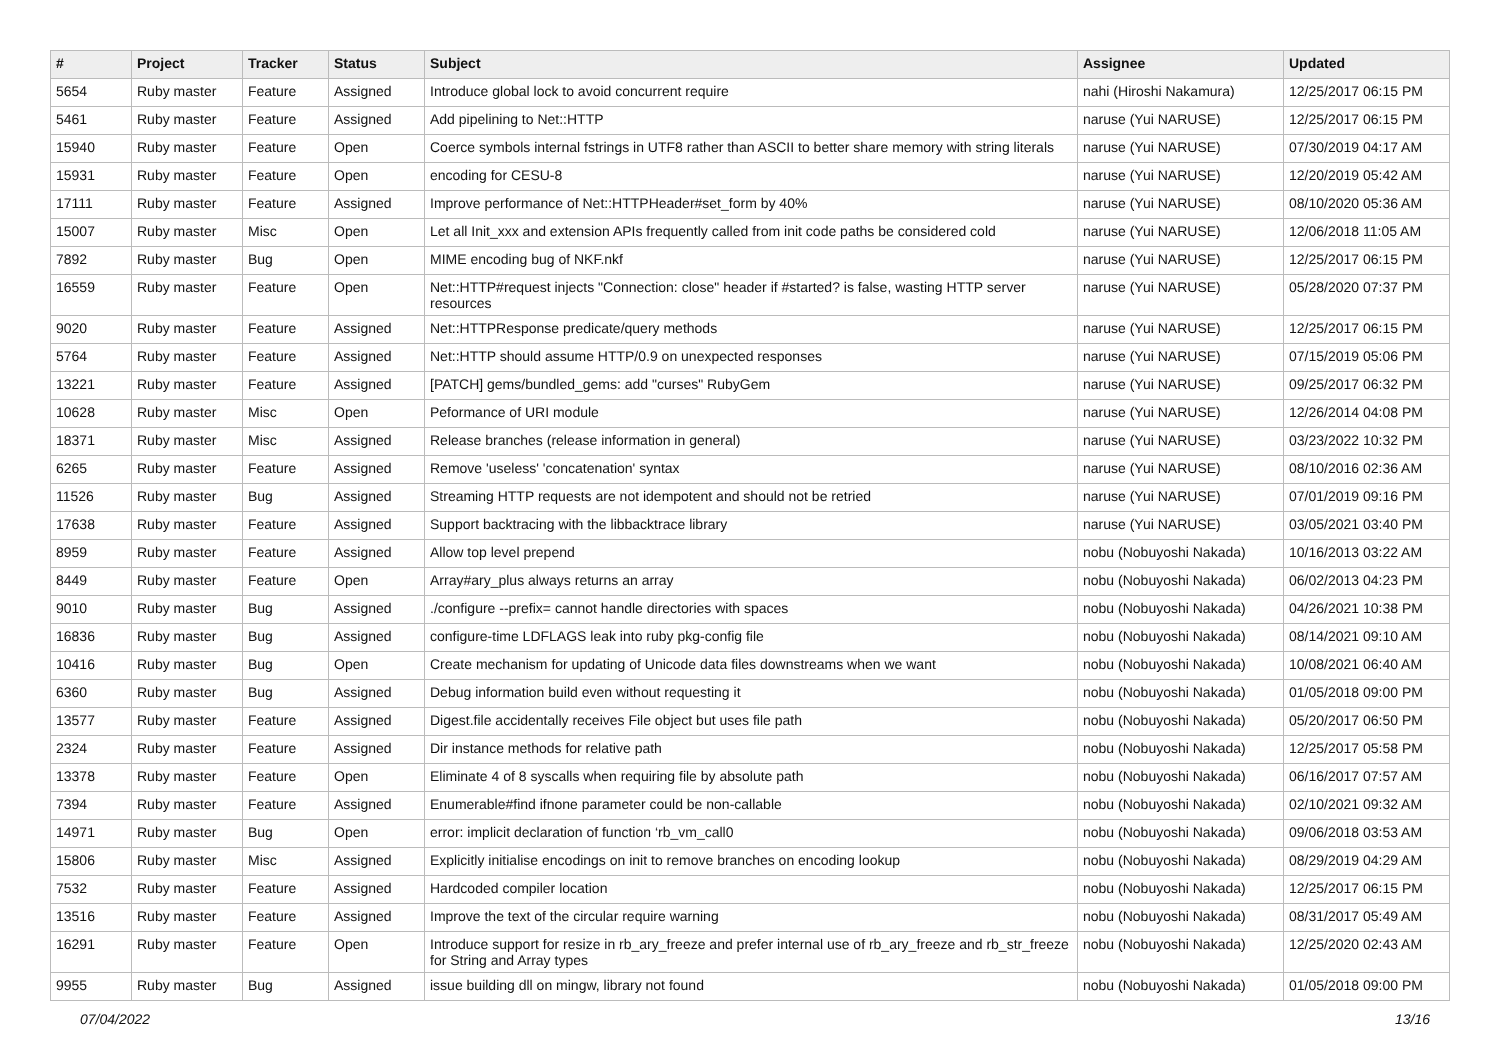| # | Project | Tracker | Status | Subject | Assignee | Updated |
| --- | --- | --- | --- | --- | --- | --- |
| 5654 | Ruby master | Feature | Assigned | Introduce global lock to avoid concurrent require | nahi (Hiroshi Nakamura) | 12/25/2017 06:15 PM |
| 5461 | Ruby master | Feature | Assigned | Add pipelining to Net::HTTP | naruse (Yui NARUSE) | 12/25/2017 06:15 PM |
| 15940 | Ruby master | Feature | Open | Coerce symbols internal fstrings in UTF8 rather than ASCII to better share memory with string literals | naruse (Yui NARUSE) | 07/30/2019 04:17 AM |
| 15931 | Ruby master | Feature | Open | encoding for CESU-8 | naruse (Yui NARUSE) | 12/20/2019 05:42 AM |
| 17111 | Ruby master | Feature | Assigned | Improve performance of Net::HTTPHeader#set_form by 40% | naruse (Yui NARUSE) | 08/10/2020 05:36 AM |
| 15007 | Ruby master | Misc | Open | Let all Init_xxx and extension APIs frequently called from init code paths be considered cold | naruse (Yui NARUSE) | 12/06/2018 11:05 AM |
| 7892 | Ruby master | Bug | Open | MIME encoding bug of NKF.nkf | naruse (Yui NARUSE) | 12/25/2017 06:15 PM |
| 16559 | Ruby master | Feature | Open | Net::HTTP#request injects "Connection: close" header if #started? is false, wasting HTTP server resources | naruse (Yui NARUSE) | 05/28/2020 07:37 PM |
| 9020 | Ruby master | Feature | Assigned | Net::HTTPResponse predicate/query methods | naruse (Yui NARUSE) | 12/25/2017 06:15 PM |
| 5764 | Ruby master | Feature | Assigned | Net::HTTP should assume HTTP/0.9 on unexpected responses | naruse (Yui NARUSE) | 07/15/2019 05:06 PM |
| 13221 | Ruby master | Feature | Assigned | [PATCH] gems/bundled_gems: add "curses" RubyGem | naruse (Yui NARUSE) | 09/25/2017 06:32 PM |
| 10628 | Ruby master | Misc | Open | Peformance of URI module | naruse (Yui NARUSE) | 12/26/2014 04:08 PM |
| 18371 | Ruby master | Misc | Assigned | Release branches (release information in general) | naruse (Yui NARUSE) | 03/23/2022 10:32 PM |
| 6265 | Ruby master | Feature | Assigned | Remove 'useless' 'concatenation' syntax | naruse (Yui NARUSE) | 08/10/2016 02:36 AM |
| 11526 | Ruby master | Bug | Assigned | Streaming HTTP requests are not idempotent and should not be retried | naruse (Yui NARUSE) | 07/01/2019 09:16 PM |
| 17638 | Ruby master | Feature | Assigned | Support backtracing with the libbacktrace library | naruse (Yui NARUSE) | 03/05/2021 03:40 PM |
| 8959 | Ruby master | Feature | Assigned | Allow top level prepend | nobu (Nobuyoshi Nakada) | 10/16/2013 03:22 AM |
| 8449 | Ruby master | Feature | Open | Array#ary_plus always returns an array | nobu (Nobuyoshi Nakada) | 06/02/2013 04:23 PM |
| 9010 | Ruby master | Bug | Assigned | ./configure --prefix= cannot handle directories with spaces | nobu (Nobuyoshi Nakada) | 04/26/2021 10:38 PM |
| 16836 | Ruby master | Bug | Assigned | configure-time LDFLAGS leak into ruby pkg-config file | nobu (Nobuyoshi Nakada) | 08/14/2021 09:10 AM |
| 10416 | Ruby master | Bug | Open | Create mechanism for updating of Unicode data files downstreams when we want | nobu (Nobuyoshi Nakada) | 10/08/2021 06:40 AM |
| 6360 | Ruby master | Bug | Assigned | Debug information build even without requesting it | nobu (Nobuyoshi Nakada) | 01/05/2018 09:00 PM |
| 13577 | Ruby master | Feature | Assigned | Digest.file accidentally receives File object but uses file path | nobu (Nobuyoshi Nakada) | 05/20/2017 06:50 PM |
| 2324 | Ruby master | Feature | Assigned | Dir instance methods for relative path | nobu (Nobuyoshi Nakada) | 12/25/2017 05:58 PM |
| 13378 | Ruby master | Feature | Open | Eliminate 4 of 8 syscalls when requiring file by absolute path | nobu (Nobuyoshi Nakada) | 06/16/2017 07:57 AM |
| 7394 | Ruby master | Feature | Assigned | Enumerable#find ifnone parameter could be non-callable | nobu (Nobuyoshi Nakada) | 02/10/2021 09:32 AM |
| 14971 | Ruby master | Bug | Open | error: implicit declaration of function ‘rb_vm_call0 | nobu (Nobuyoshi Nakada) | 09/06/2018 03:53 AM |
| 15806 | Ruby master | Misc | Assigned | Explicitly initialise encodings on init to remove branches on encoding lookup | nobu (Nobuyoshi Nakada) | 08/29/2019 04:29 AM |
| 7532 | Ruby master | Feature | Assigned | Hardcoded compiler location | nobu (Nobuyoshi Nakada) | 12/25/2017 06:15 PM |
| 13516 | Ruby master | Feature | Assigned | Improve the text of the circular require warning | nobu (Nobuyoshi Nakada) | 08/31/2017 05:49 AM |
| 16291 | Ruby master | Feature | Open | Introduce support for resize in rb_ary_freeze and prefer internal use of rb_ary_freeze and rb_str_freeze for String and Array types | nobu (Nobuyoshi Nakada) | 12/25/2020 02:43 AM |
| 9955 | Ruby master | Bug | Assigned | issue building dll on mingw, library not found | nobu (Nobuyoshi Nakada) | 01/05/2018 09:00 PM |
07/04/2022 13/16